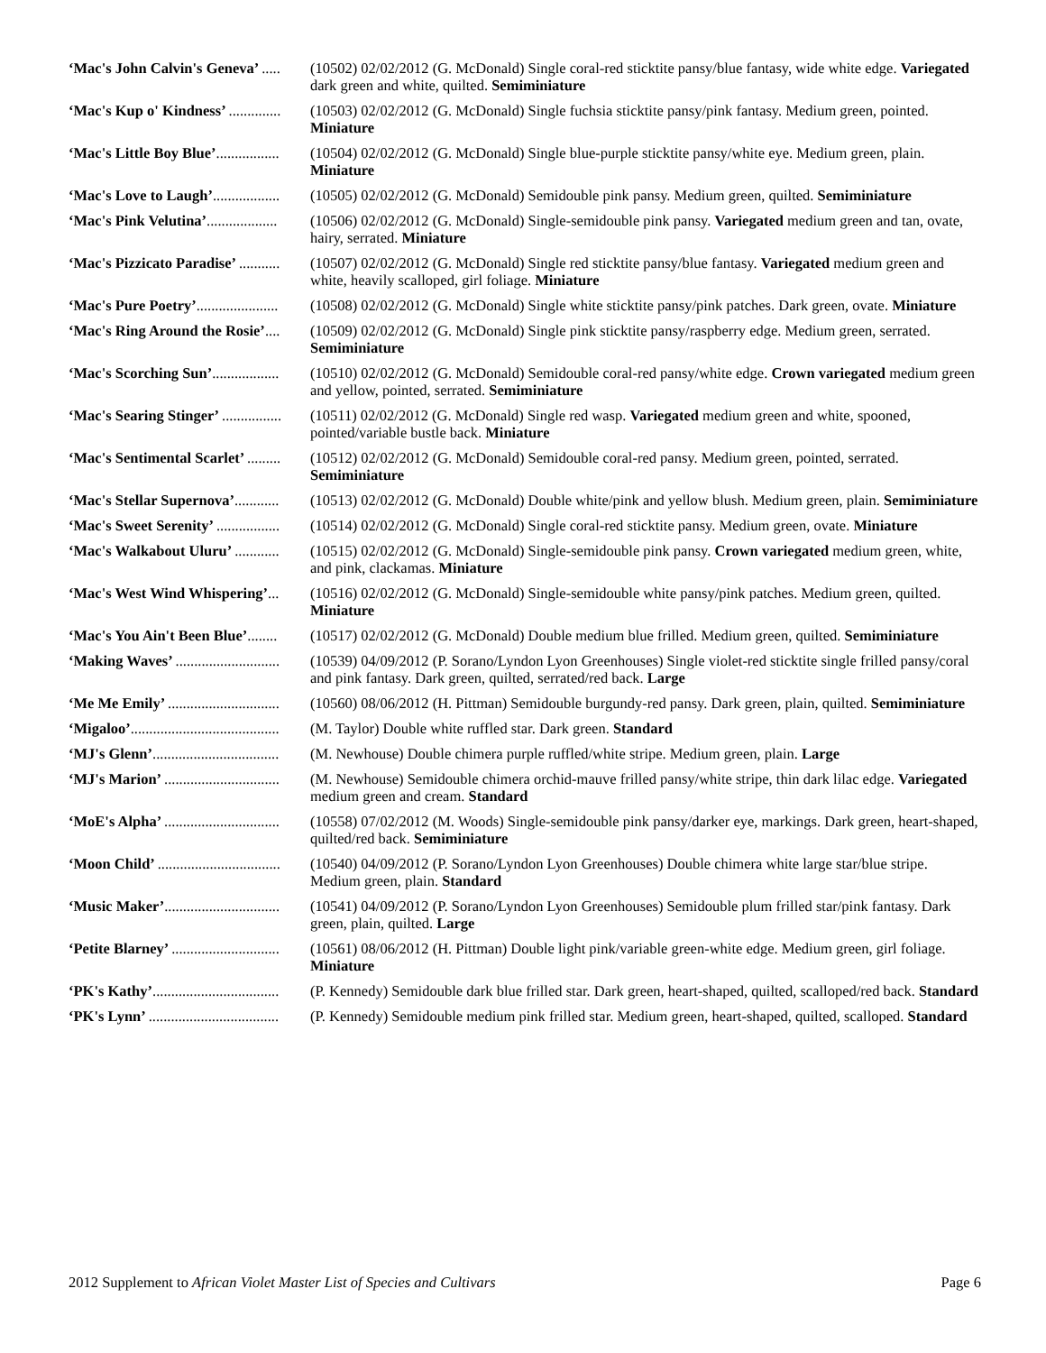| ‘Mac's John Calvin's Geneva’ ..... | (10502) 02/02/2012 (G. McDonald) Single coral-red sticktite pansy/blue fantasy, wide white edge. Variegated dark green and white, quilted. Semiminiature |
| ‘Mac's Kup o' Kindness’ .............. | (10503) 02/02/2012 (G. McDonald) Single fuchsia sticktite pansy/pink fantasy. Medium green, pointed. Miniature |
| ‘Mac's Little Boy Blue’ ................. | (10504) 02/02/2012 (G. McDonald) Single blue-purple sticktite pansy/white eye. Medium green, plain. Miniature |
| ‘Mac's Love to Laugh’ .................. | (10505) 02/02/2012 (G. McDonald) Semidouble pink pansy. Medium green, quilted. Semiminiature |
| ‘Mac's Pink Velutina’ ................... | (10506) 02/02/2012 (G. McDonald) Single-semidouble pink pansy. Variegated medium green and tan, ovate, hairy, serrated. Miniature |
| ‘Mac's Pizzicato Paradise’ ........... | (10507) 02/02/2012 (G. McDonald) Single red sticktite pansy/blue fantasy. Variegated medium green and white, heavily scalloped, girl foliage. Miniature |
| ‘Mac's Pure Poetry’ ...................... | (10508) 02/02/2012 (G. McDonald) Single white sticktite pansy/pink patches. Dark green, ovate. Miniature |
| ‘Mac's Ring Around the Rosie’ .... | (10509) 02/02/2012 (G. McDonald) Single pink sticktite pansy/raspberry edge. Medium green, serrated. Semiminiature |
| ‘Mac's Scorching Sun’ .................. | (10510) 02/02/2012 (G. McDonald) Semidouble coral-red pansy/white edge. Crown variegated medium green and yellow, pointed, serrated. Semiminiature |
| ‘Mac's Searing Stinger’ ................ | (10511) 02/02/2012 (G. McDonald) Single red wasp. Variegated medium green and white, spooned, pointed/variable bustle back. Miniature |
| ‘Mac's Sentimental Scarlet’ ......... | (10512) 02/02/2012 (G. McDonald) Semidouble coral-red pansy. Medium green, pointed, serrated. Semiminiature |
| ‘Mac's Stellar Supernova’ ............ | (10513) 02/02/2012 (G. McDonald) Double white/pink and yellow blush. Medium green, plain. Semiminiature |
| ‘Mac's Sweet Serenity’ ................. | (10514) 02/02/2012 (G. McDonald) Single coral-red sticktite pansy. Medium green, ovate. Miniature |
| ‘Mac's Walkabout Uluru’ ............ | (10515) 02/02/2012 (G. McDonald) Single-semidouble pink pansy. Crown variegated medium green, white, and pink, clackamas. Miniature |
| ‘Mac's West Wind Whispering’ ... | (10516) 02/02/2012 (G. McDonald) Single-semidouble white pansy/pink patches. Medium green, quilted. Miniature |
| ‘Mac's You Ain't Been Blue’ ........ | (10517) 02/02/2012 (G. McDonald) Double medium blue frilled. Medium green, quilted. Semiminiature |
| ‘Making Waves’ ............................ | (10539) 04/09/2012 (P. Sorano/Lyndon Lyon Greenhouses) Single violet-red sticktite single frilled pansy/coral and pink fantasy. Dark green, quilted, serrated/red back. Large |
| ‘Me Me Emily’ .............................. | (10560) 08/06/2012 (H. Pittman) Semidouble burgundy-red pansy. Dark green, plain, quilted. Semiminiature |
| ‘Migaloo’ ........................................ | (M. Taylor) Double white ruffled star. Dark green. Standard |
| ‘MJ's Glenn’ .................................. | (M. Newhouse) Double chimera purple ruffled/white stripe. Medium green, plain. Large |
| ‘MJ's Marion’ ............................... | (M. Newhouse) Semidouble chimera orchid-mauve frilled pansy/white stripe, thin dark lilac edge. Variegated medium green and cream. Standard |
| ‘MoE's Alpha’ ............................... | (10558) 07/02/2012 (M. Woods) Single-semidouble pink pansy/darker eye, markings. Dark green, heart-shaped, quilted/red back. Semiminiature |
| ‘Moon Child’ ................................. | (10540) 04/09/2012 (P. Sorano/Lyndon Lyon Greenhouses) Double chimera white large star/blue stripe. Medium green, plain. Standard |
| ‘Music Maker’ ............................... | (10541) 04/09/2012 (P. Sorano/Lyndon Lyon Greenhouses) Semidouble plum frilled star/pink fantasy. Dark green, plain, quilted. Large |
| ‘Petite Blarney’ ............................. | (10561) 08/06/2012 (H. Pittman) Double light pink/variable green-white edge. Medium green, girl foliage. Miniature |
| ‘PK's Kathy’ .................................. | (P. Kennedy) Semidouble dark blue frilled star. Dark green, heart-shaped, quilted, scalloped/red back. Standard |
| ‘PK's Lynn’ ................................... | (P. Kennedy) Semidouble medium pink frilled star. Medium green, heart-shaped, quilted, scalloped. Standard |
2012 Supplement to African Violet Master List of Species and Cultivars Page 6